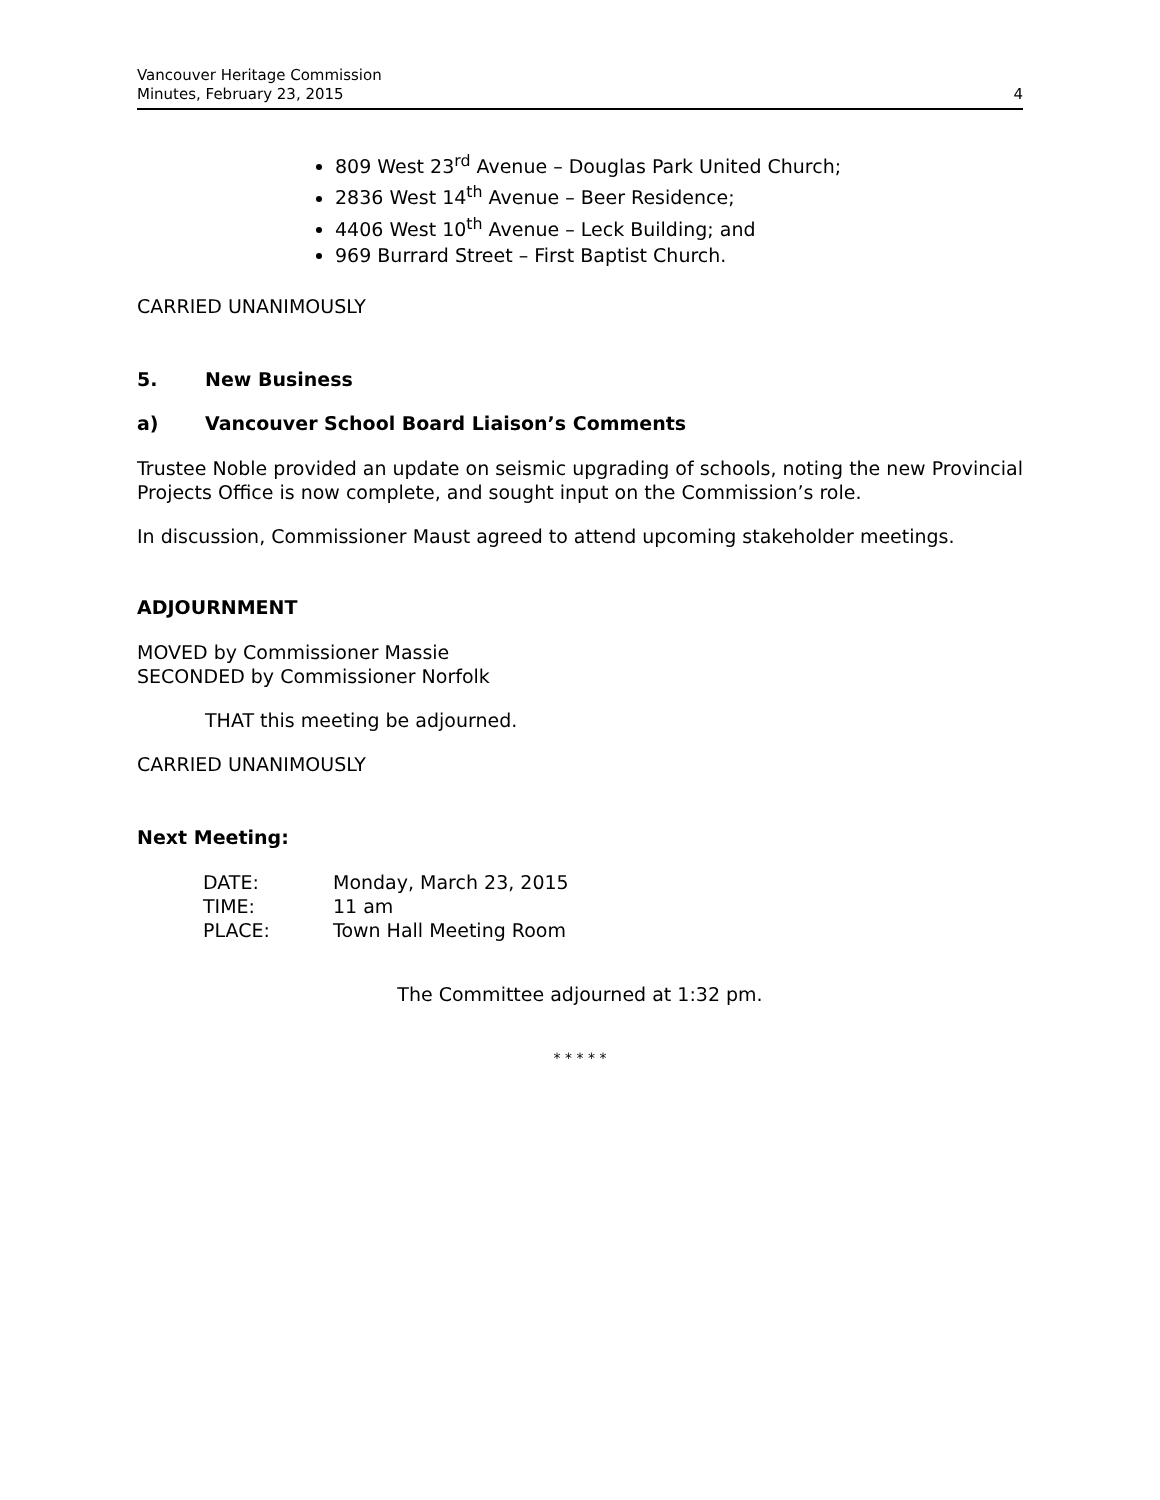Vancouver Heritage Commission
Minutes, February 23, 2015
4
809 West 23<sup>rd</sup> Avenue – Douglas Park United Church;
2836 West 14<sup>th</sup> Avenue – Beer Residence;
4406 West 10<sup>th</sup> Avenue – Leck Building; and
969 Burrard Street – First Baptist Church.
CARRIED UNANIMOUSLY
5. New Business
a) Vancouver School Board Liaison’s Comments
Trustee Noble provided an update on seismic upgrading of schools, noting the new Provincial Projects Office is now complete, and sought input on the Commission’s role.
In discussion, Commissioner Maust agreed to attend upcoming stakeholder meetings.
ADJOURNMENT
MOVED by Commissioner Massie
SECONDED by Commissioner Norfolk
THAT this meeting be adjourned.
CARRIED UNANIMOUSLY
Next Meeting:
| DATE: | Monday, March 23, 2015 |
| TIME: | 11 am |
| PLACE: | Town Hall Meeting Room |
The Committee adjourned at 1:32 pm.
* * * * *